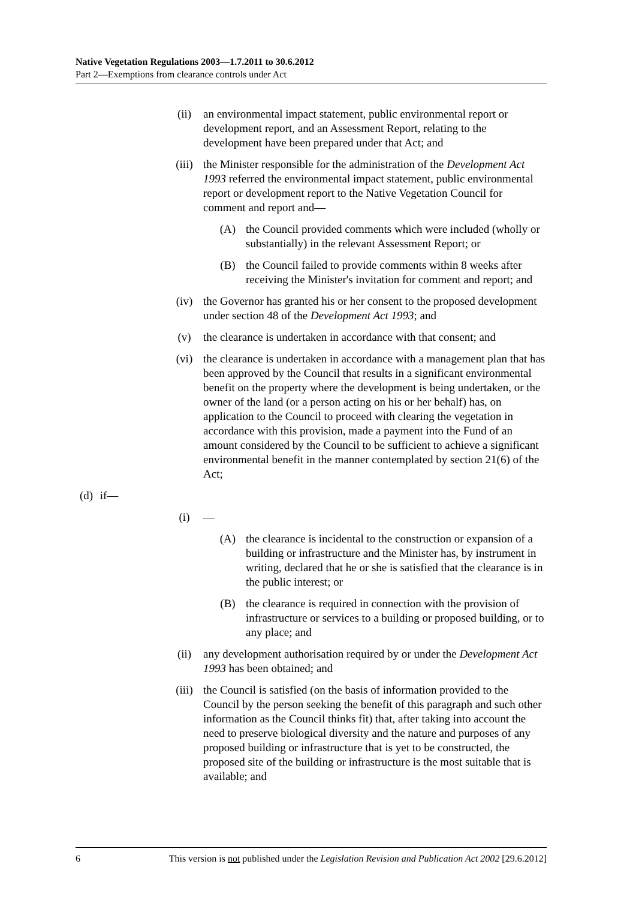Native Vegetation Regulations 2003—1.7.2011 to 30.6.2012
Part 2—Exemptions from clearance controls under Act
(ii) an environmental impact statement, public environmental report or development report, and an Assessment Report, relating to the development have been prepared under that Act; and
(iii) the Minister responsible for the administration of the Development Act 1993 referred the environmental impact statement, public environmental report or development report to the Native Vegetation Council for comment and report and—
(A) the Council provided comments which were included (wholly or substantially) in the relevant Assessment Report; or
(B) the Council failed to provide comments within 8 weeks after receiving the Minister's invitation for comment and report; and
(iv) the Governor has granted his or her consent to the proposed development under section 48 of the Development Act 1993; and
(v) the clearance is undertaken in accordance with that consent; and
(vi) the clearance is undertaken in accordance with a management plan that has been approved by the Council that results in a significant environmental benefit on the property where the development is being undertaken, or the owner of the land (or a person acting on his or her behalf) has, on application to the Council to proceed with clearing the vegetation in accordance with this provision, made a payment into the Fund of an amount considered by the Council to be sufficient to achieve a significant environmental benefit in the manner contemplated by section 21(6) of the Act;
(d) if—
(i) —
(A) the clearance is incidental to the construction or expansion of a building or infrastructure and the Minister has, by instrument in writing, declared that he or she is satisfied that the clearance is in the public interest; or
(B) the clearance is required in connection with the provision of infrastructure or services to a building or proposed building, or to any place; and
(ii) any development authorisation required by or under the Development Act 1993 has been obtained; and
(iii) the Council is satisfied (on the basis of information provided to the Council by the person seeking the benefit of this paragraph and such other information as the Council thinks fit) that, after taking into account the need to preserve biological diversity and the nature and purposes of any proposed building or infrastructure that is yet to be constructed, the proposed site of the building or infrastructure is the most suitable that is available; and
6 This version is not published under the Legislation Revision and Publication Act 2002 [29.6.2012]